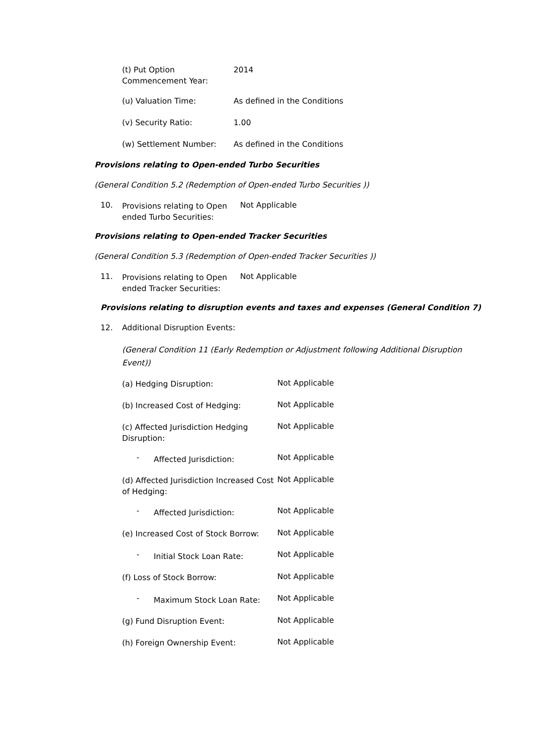(t) Put Option Commencement Year:
2014
(u) Valuation Time: As defined in the Conditions
(v) Security Ratio: 1.00
(w) Settlement Number: As defined in the Conditions
Provisions relating to Open-ended Turbo Securities
(General Condition 5.2 (Redemption of Open-ended Turbo Securities ))
10.
Provisions relating to Open ended Turbo Securities:
Not Applicable
Provisions relating to Open-ended Tracker Securities
(General Condition 5.3 (Redemption of Open-ended Tracker Securities ))
11.
Provisions relating to Open ended Tracker Securities:
Not Applicable
Provisions relating to disruption events and taxes and expenses (General Condition 7)
12. Additional Disruption Events:
(General Condition 11 (Early Redemption or Adjustment following Additional Disruption Event))
(a) Hedging Disruption:
Not Applicable
(b) Increased Cost of Hedging:
Not Applicable
(c) Affected Jurisdiction Hedging Disruption:
Not Applicable
-
Affected Jurisdiction:
Not Applicable
(d) Affected Jurisdiction Increased Cost of Hedging:
Not Applicable
-
Affected Jurisdiction:
Not Applicable
(e) Increased Cost of Stock Borrow:
Not Applicable
-
Initial Stock Loan Rate:
Not Applicable
(f) Loss of Stock Borrow:
Not Applicable
-
Maximum Stock Loan Rate:
Not Applicable
(g) Fund Disruption Event:
Not Applicable
(h) Foreign Ownership Event:
Not Applicable